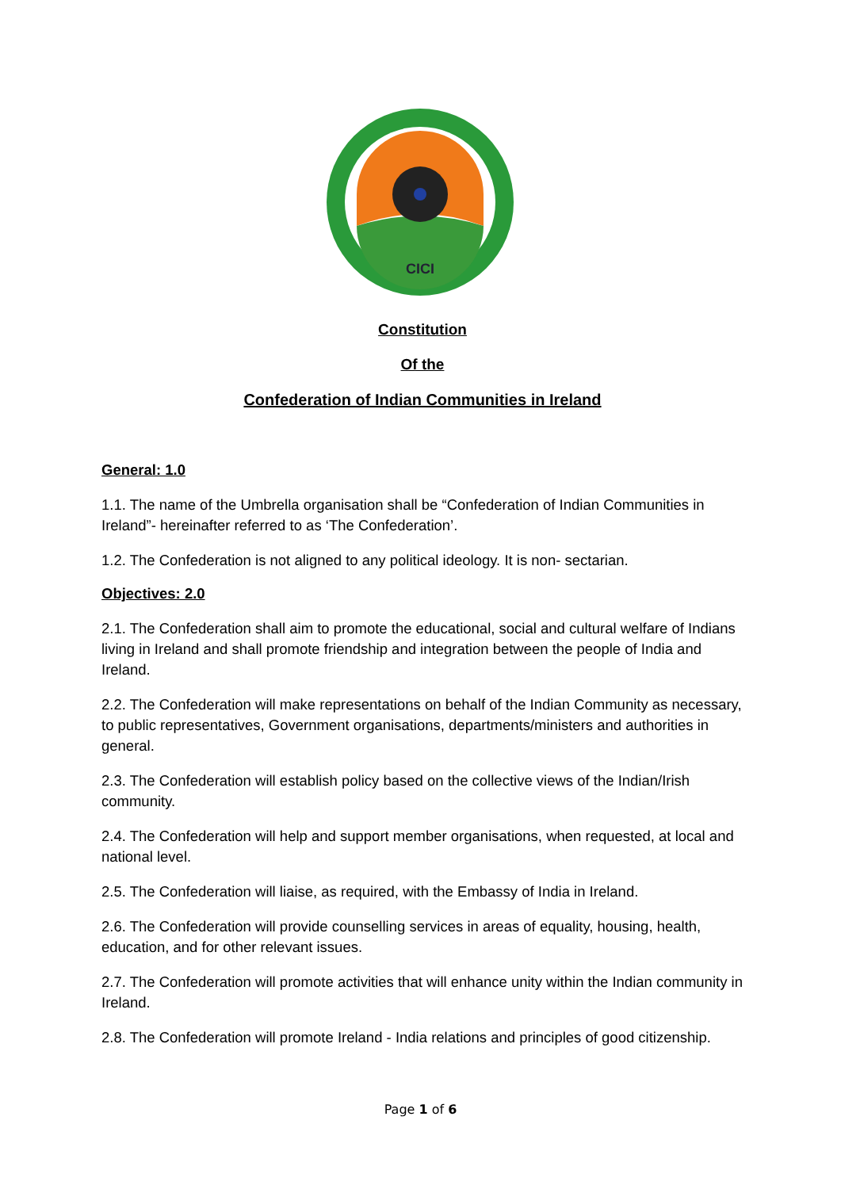CICI
Constitution
Of the
Confederation of Indian Communities in Ireland
General: 1.0
1.1. The name of the Umbrella organisation shall be “Confederation of Indian Communities in Ireland”- hereinafter referred to as ‘The Confederation’.
1.2. The Confederation is not aligned to any political ideology. It is non- sectarian.
Objectives: 2.0
2.1. The Confederation shall aim to promote the educational, social and cultural welfare of Indians living in Ireland and shall promote friendship and integration between the people of India and Ireland.
2.2. The Confederation will make representations on behalf of the Indian Community as necessary, to public representatives, Government organisations, departments/ministers and authorities in general.
2.3. The Confederation will establish policy based on the collective views of the Indian/Irish community.
2.4. The Confederation will help and support member organisations, when requested, at local and national level.
2.5. The Confederation will liaise, as required, with the Embassy of India in Ireland.
2.6. The Confederation will provide counselling services in areas of equality, housing, health, education, and for other relevant issues.
2.7. The Confederation will promote activities that will enhance unity within the Indian community in Ireland.
2.8. The Confederation will promote Ireland - India relations and principles of good citizenship.
Page 1 of 6